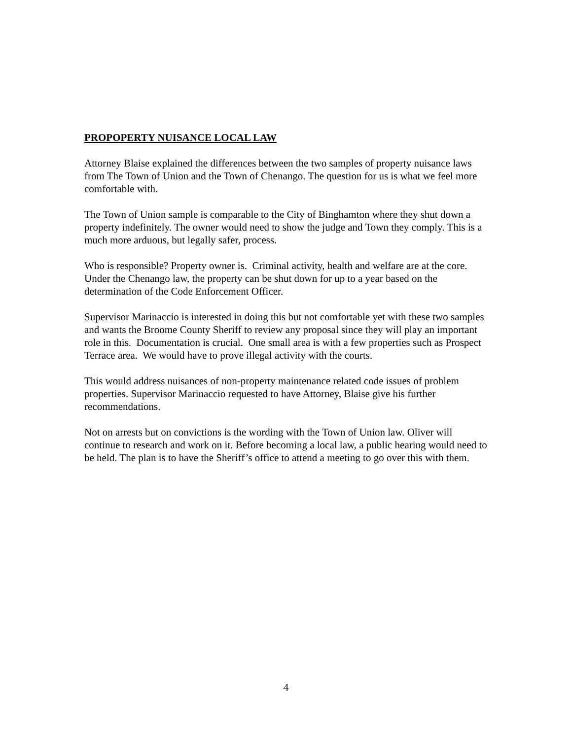PROPOPERTY NUISANCE LOCAL LAW
Attorney Blaise explained the differences between the two samples of property nuisance laws from The Town of Union and the Town of Chenango. The question for us is what we feel more comfortable with.
The Town of Union sample is comparable to the City of Binghamton where they shut down a property indefinitely. The owner would need to show the judge and Town they comply. This is a much more arduous, but legally safer, process.
Who is responsible? Property owner is. Criminal activity, health and welfare are at the core.
Under the Chenango law, the property can be shut down for up to a year based on the determination of the Code Enforcement Officer.
Supervisor Marinaccio is interested in doing this but not comfortable yet with these two samples and wants the Broome County Sheriff to review any proposal since they will play an important role in this. Documentation is crucial. One small area is with a few properties such as Prospect Terrace area. We would have to prove illegal activity with the courts.
This would address nuisances of non-property maintenance related code issues of problem properties. Supervisor Marinaccio requested to have Attorney, Blaise give his further recommendations.
Not on arrests but on convictions is the wording with the Town of Union law. Oliver will continue to research and work on it. Before becoming a local law, a public hearing would need to be held. The plan is to have the Sheriff’s office to attend a meeting to go over this with them.
4